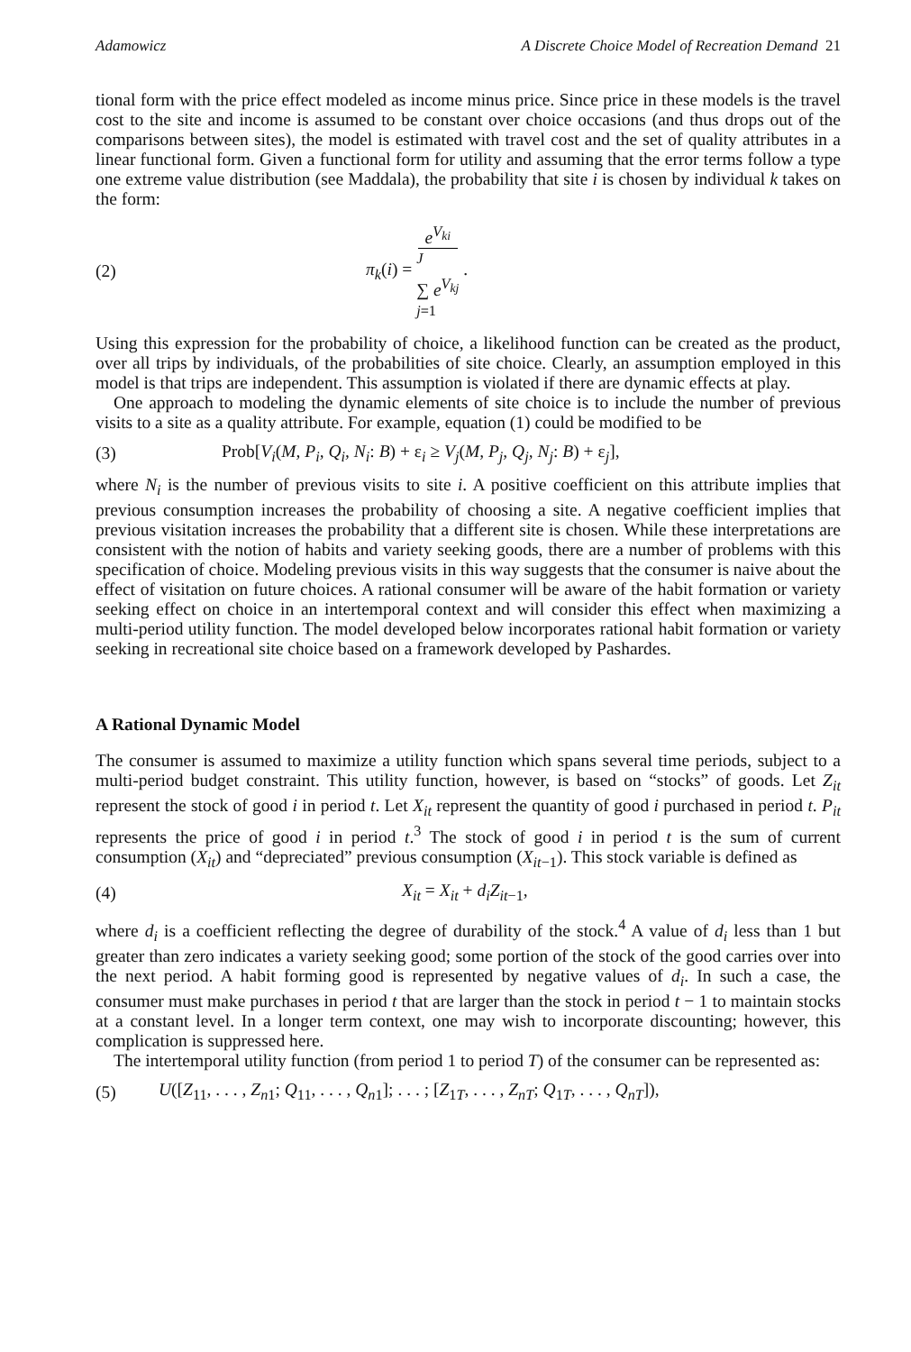Adamowicz A Discrete Choice Model of Recreation Demand 21
tional form with the price effect modeled as income minus price. Since price in these models is the travel cost to the site and income is assumed to be constant over choice occasions (and thus drops out of the comparisons between sites), the model is estimated with travel cost and the set of quality attributes in a linear functional form. Given a functional form for utility and assuming that the error terms follow a type one extreme value distribution (see Maddala), the probability that site i is chosen by individual k takes on the form:
(2) π<sub>k</sub>(i) = e<sup>V<sub>ki</sub></sup> <sup>J</sup>
∑ e<sup>V<sub>kj</sub></sup>
j=1 .
Using this expression for the probability of choice, a likelihood function can be created as the product, over all trips by individuals, of the probabilities of site choice. Clearly, an assumption employed in this model is that trips are independent. This assumption is violated if there are dynamic effects at play.
One approach to modeling the dynamic elements of site choice is to include the number of previous visits to a site as a quality attribute. For example, equation (1) could be modified to be
(3) Prob[V<sub>i</sub>(M, P<sub>i</sub>, Q<sub>i</sub>, N<sub>i</sub>: B) + ε<sub>i</sub> ≥ V<sub>j</sub>(M, P<sub>j</sub>, Q<sub>j</sub>, N<sub>j</sub>: B) + ε<sub>j</sub>],
where N<sub>i</sub> is the number of previous visits to site i. A positive coefficient on this attribute implies that previous consumption increases the probability of choosing a site. A negative coefficient implies that previous visitation increases the probability that a different site is chosen. While these interpretations are consistent with the notion of habits and variety seeking goods, there are a number of problems with this specification of choice. Modeling previous visits in this way suggests that the consumer is naive about the effect of visitation on future choices. A rational consumer will be aware of the habit formation or variety seeking effect on choice in an intertemporal context and will consider this effect when maximizing a multi-period utility function. The model developed below incorporates rational habit formation or variety seeking in recreational site choice based on a framework developed by Pashardes.
A Rational Dynamic Model
The consumer is assumed to maximize a utility function which spans several time periods, subject to a multi-period budget constraint. This utility function, however, is based on “stocks” of goods. Let Z<sub>it</sub> represent the stock of good i in period t. Let X<sub>it</sub> represent the quantity of good i purchased in period t. P<sub>it</sub> represents the price of good i in period t.<sup>3</sup> The stock of good i in period t is the sum of current consumption (X<sub>it</sub>) and “depreciated” previous consumption (X<sub>it</sub><sub>−1</sub>). This stock variable is defined as
(4) X<sub>it</sub> = X<sub>it</sub> + d<sub>i</sub>Z<sub>it</sub><sub>−1</sub>,
where d<sub>i</sub> is a coefficient reflecting the degree of durability of the stock.<sup>4</sup> A value of d<sub>i</sub> less than 1 but greater than zero indicates a variety seeking good; some portion of the stock of the good carries over into the next period. A habit forming good is represented by negative values of d<sub>i</sub>. In such a case, the consumer must make purchases in period t that are larger than the stock in period t − 1 to maintain stocks at a constant level. In a longer term context, one may wish to incorporate discounting; however, this complication is suppressed here.
The intertemporal utility function (from period 1 to period T) of the consumer can be represented as:
(5) U([Z<sub>11</sub>, . . . , Z<sub>n</sub><sub>1</sub>; Q<sub>11</sub>, . . . , Q<sub>n</sub><sub>1</sub>]; . . . ; [Z<sub>1T</sub>, . . . , Z<sub>nT</sub>; Q<sub>1T</sub>, . . . , Q<sub>nT</sub>]),